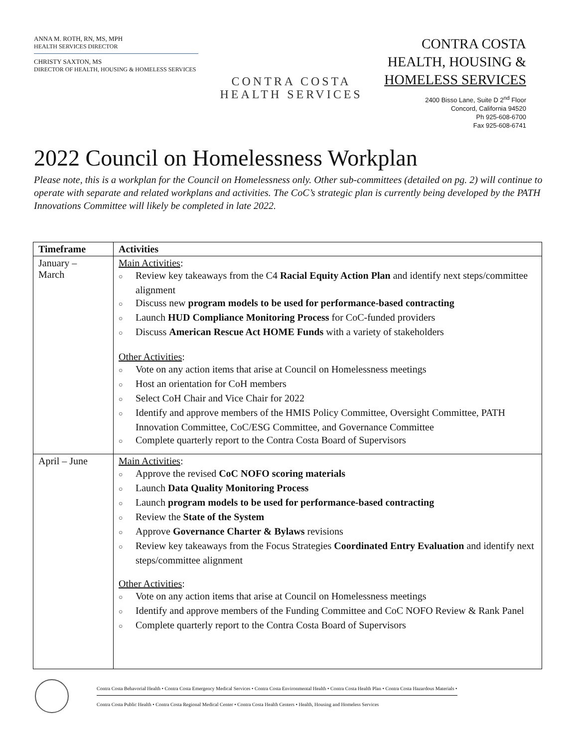ANNA M. ROTH, RN, MS, MPH
HEALTH SERVICES DIRECTOR
CHRISTY SAXTON, MS
DIRECTOR OF HEALTH, HOUSING & HOMELESS SERVICES
CONTRA COSTA
HEALTH SERVICES
CONTRA COSTA
HEALTH, HOUSING &
HOMELESS SERVICES
2400 Bisso Lane, Suite D 2<sup>nd</sup> Floor
Concord, California 94520
Ph 925-608-6700
Fax 925-608-6741
2022 Council on Homelessness Workplan
Please note, this is a workplan for the Council on Homelessness only. Other sub-committees (detailed on pg. 2) will continue to operate with separate and related workplans and activities. The CoC’s strategic plan is currently being developed by the PATH Innovations Committee will likely be completed in late 2022.
| Timeframe | Activities |
| --- | --- |
| January – March | Main Activities : ○ Review key takeaways from the C4 Racial Equity Action Plan and identify next steps/committee alignment ○ Discuss new program models to be used for performance-based contracting ○ Launch HUD Compliance Monitoring Process for CoC-funded providers ○ Discuss American Rescue Act HOME Funds with a variety of stakeholders Other Activities : ○ Vote on any action items that arise at Council on Homelessness meetings ○ Host an orientation for CoH members ○ Select CoH Chair and Vice Chair for 2022 ○ Identify and approve members of the HMIS Policy Committee, Oversight Committee, PATH Innovation Committee, CoC/ESG Committee, and Governance Committee ○ Complete quarterly report to the Contra Costa Board of Supervisors |
| April – June | Main Activities : ○ Approve the revised CoC NOFO scoring materials ○ Launch Data Quality Monitoring Process ○ Launch program models to be used for performance-based contracting ○ Review the State of the System ○ Approve Governance Charter & Bylaws revisions ○ Review key takeaways from the Focus Strategies Coordinated Entry Evaluation and identify next steps/committee alignment Other Activities : ○ Vote on any action items that arise at Council on Homelessness meetings ○ Identify and approve members of the Funding Committee and CoC NOFO Review & Rank Panel ○ Complete quarterly report to the Contra Costa Board of Supervisors |
Contra Costa Behavorial Health • Contra Costa Emergency Medical Services • Contra Costa Environmental Health • Contra Costa Health Plan • Contra Costa Hazardous Materials •
Contra Costa Public Health • Contra Costa Regional Medical Center • Contra Costa Health Centers • Health, Housing and Homeless Services